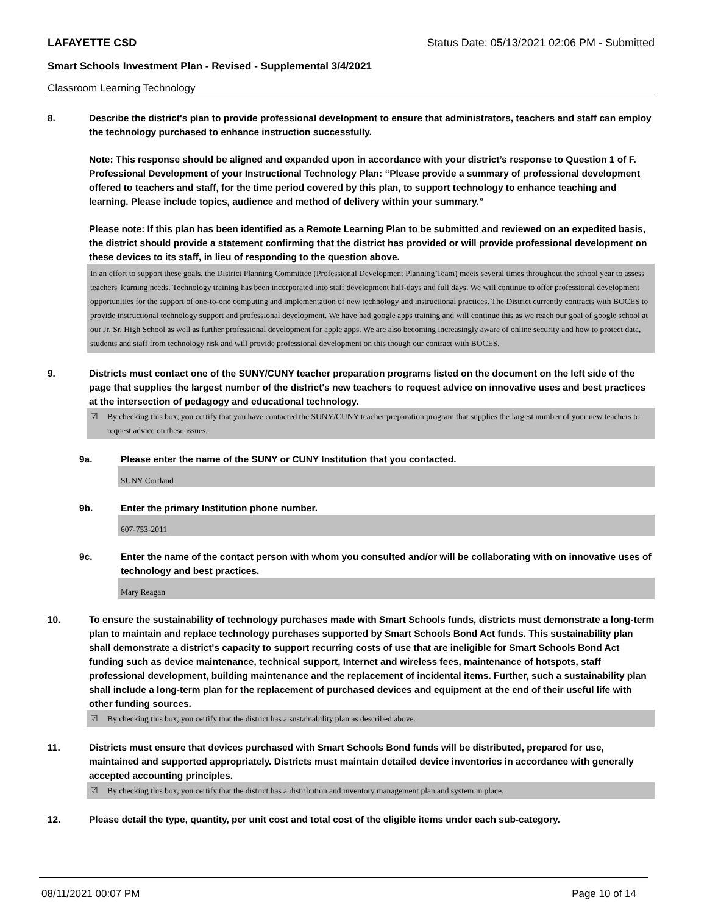LAFAYETTE CSD Status Date: 05/13/2021 02:06 PM - Submitted
Smart Schools Investment Plan - Revised - Supplemental 3/4/2021
Classroom Learning Technology
8. Describe the district's plan to provide professional development to ensure that administrators, teachers and staff can employ the technology purchased to enhance instruction successfully.
Note: This response should be aligned and expanded upon in accordance with your district’s response to Question 1 of F. Professional Development of your Instructional Technology Plan: “Please provide a summary of professional development offered to teachers and staff, for the time period covered by this plan, to support technology to enhance teaching and learning. Please include topics, audience and method of delivery within your summary.”
Please note: If this plan has been identified as a Remote Learning Plan to be submitted and reviewed on an expedited basis, the district should provide a statement confirming that the district has provided or will provide professional development on these devices to its staff, in lieu of responding to the question above.
In an effort to support these goals, the District Planning Committee (Professional Development Planning Team) meets several times throughout the school year to assess teachers' learning needs. Technology training has been incorporated into staff development half-days and full days. We will continue to offer professional development opportunities for the support of one-to-one computing and implementation of new technology and instructional practices. The District currently contracts with BOCES to provide instructional technology support and professional development. We have had google apps training and will continue this as we reach our goal of google school at our Jr. Sr. High School as well as further professional development for apple apps. We are also becoming increasingly aware of online security and how to protect data, students and staff from technology risk and will provide professional development on this though our contract with BOCES.
9. Districts must contact one of the SUNY/CUNY teacher preparation programs listed on the document on the left side of the page that supplies the largest number of the district's new teachers to request advice on innovative uses and best practices at the intersection of pedagogy and educational technology.
☑ By checking this box, you certify that you have contacted the SUNY/CUNY teacher preparation program that supplies the largest number of your new teachers to request advice on these issues.
9a. Please enter the name of the SUNY or CUNY Institution that you contacted.
SUNY Cortland
9b. Enter the primary Institution phone number.
607-753-2011
9c. Enter the name of the contact person with whom you consulted and/or will be collaborating with on innovative uses of technology and best practices.
Mary Reagan
10. To ensure the sustainability of technology purchases made with Smart Schools funds, districts must demonstrate a long-term plan to maintain and replace technology purchases supported by Smart Schools Bond Act funds. This sustainability plan shall demonstrate a district's capacity to support recurring costs of use that are ineligible for Smart Schools Bond Act funding such as device maintenance, technical support, Internet and wireless fees, maintenance of hotspots, staff professional development, building maintenance and the replacement of incidental items. Further, such a sustainability plan shall include a long-term plan for the replacement of purchased devices and equipment at the end of their useful life with other funding sources.
☑ By checking this box, you certify that the district has a sustainability plan as described above.
11. Districts must ensure that devices purchased with Smart Schools Bond funds will be distributed, prepared for use, maintained and supported appropriately. Districts must maintain detailed device inventories in accordance with generally accepted accounting principles.
☑ By checking this box, you certify that the district has a distribution and inventory management plan and system in place.
12. Please detail the type, quantity, per unit cost and total cost of the eligible items under each sub-category.
08/11/2021 00:07 PM Page 10 of 14